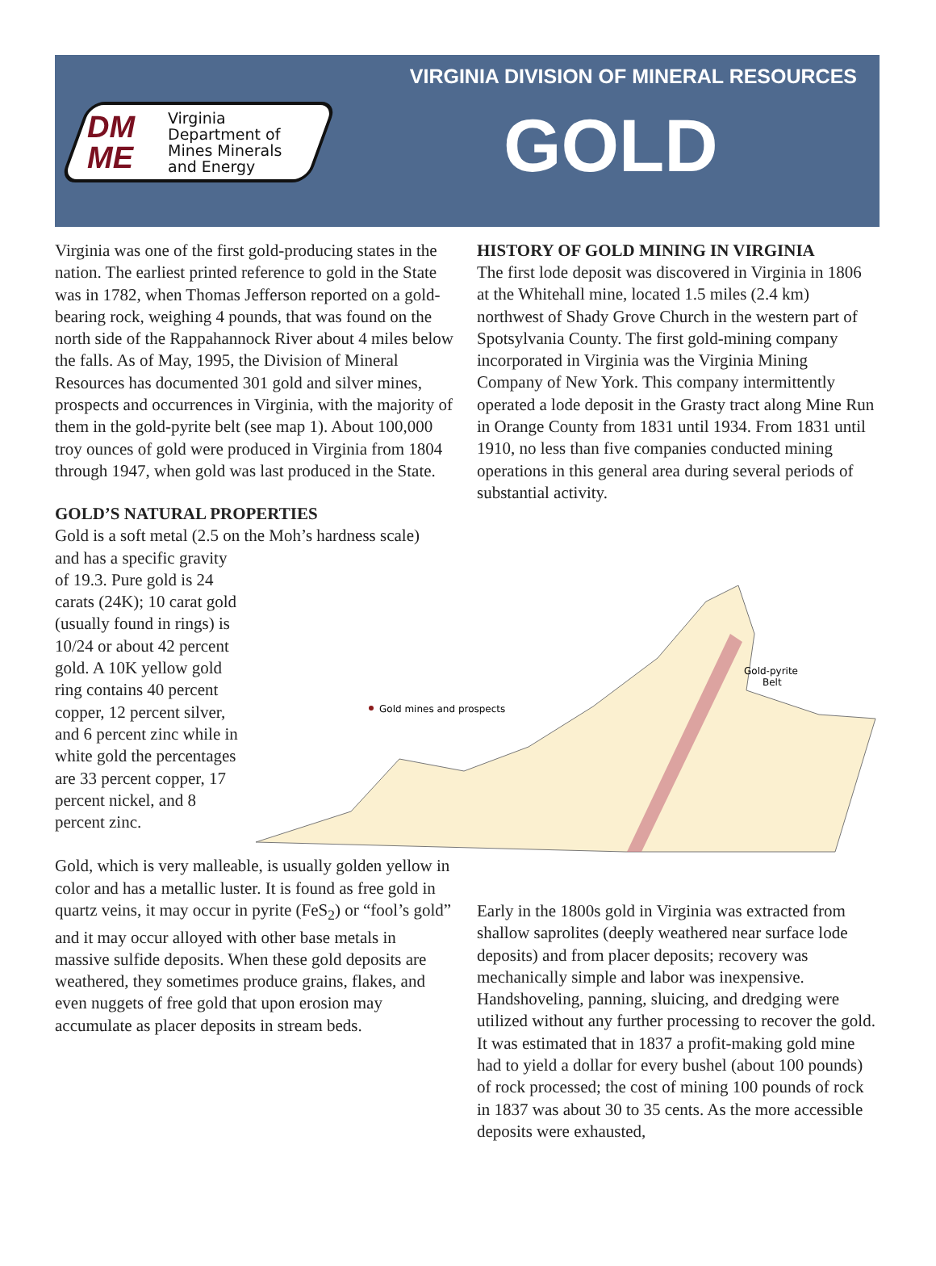VIRGINIA DIVISION OF MINERAL RESOURCES
DM
ME
Virginia
Department of
Mines Minerals
and Energy
GOLD
Virginia was one of the first gold-producing states in the nation. The earliest printed reference to gold in the State was in 1782, when Thomas Jefferson reported on a gold-bearing rock, weighing 4 pounds, that was found on the north side of the Rappahannock River about 4 miles below the falls. As of May, 1995, the Division of Mineral Resources has documented 301 gold and silver mines, prospects and occurrences in Virginia, with the majority of them in the gold-pyrite belt (see map 1). About 100,000 troy ounces of gold were produced in Virginia from 1804 through 1947, when gold was last produced in the State.
GOLD’S NATURAL PROPERTIES
Gold is a soft metal (2.5 on the Moh’s hardness scale)
and has a specific gravity of 19.3. Pure gold is 24 carats (24K); 10 carat gold (usually found in rings) is 10/24 or about 42 percent gold. A 10K yellow gold ring contains 40 percent copper, 12 percent silver, and 6 percent zinc while in white gold the percentages are 33 percent copper, 17 percent nickel, and 8 percent zinc.
Gold, which is very malleable, is usually golden yellow in color and has a metallic luster. It is found as free gold in quartz veins, it may occur in pyrite (FeS<sub>2</sub>) or “fool’s gold” and it may occur alloyed with other base metals in massive sulfide deposits. When these gold deposits are weathered, they sometimes produce grains, flakes, and even nuggets of free gold that upon erosion may accumulate as placer deposits in stream beds.
HISTORY OF GOLD MINING IN VIRGINIA
The first lode deposit was discovered in Virginia in 1806 at the Whitehall mine, located 1.5 miles (2.4 km) northwest of Shady Grove Church in the western part of Spotsylvania County. The first gold-mining company incorporated in Virginia was the Virginia Mining Company of New York. This company intermittently operated a lode deposit in the Grasty tract along Mine Run in Orange County from 1831 until 1934. From 1831 until 1910, no less than five companies conducted mining operations in this general area during several periods of substantial activity.
Gold mines and prospects
Gold-pyrite
Belt
Early in the 1800s gold in Virginia was extracted from shallow saprolites (deeply weathered near surface lode deposits) and from placer deposits; recovery was mechanically simple and labor was inexpensive. Handshoveling, panning, sluicing, and dredging were utilized without any further processing to recover the gold. It was estimated that in 1837 a profit-making gold mine had to yield a dollar for every bushel (about 100 pounds) of rock processed; the cost of mining 100 pounds of rock in 1837 was about 30 to 35 cents. As the more accessible deposits were exhausted,